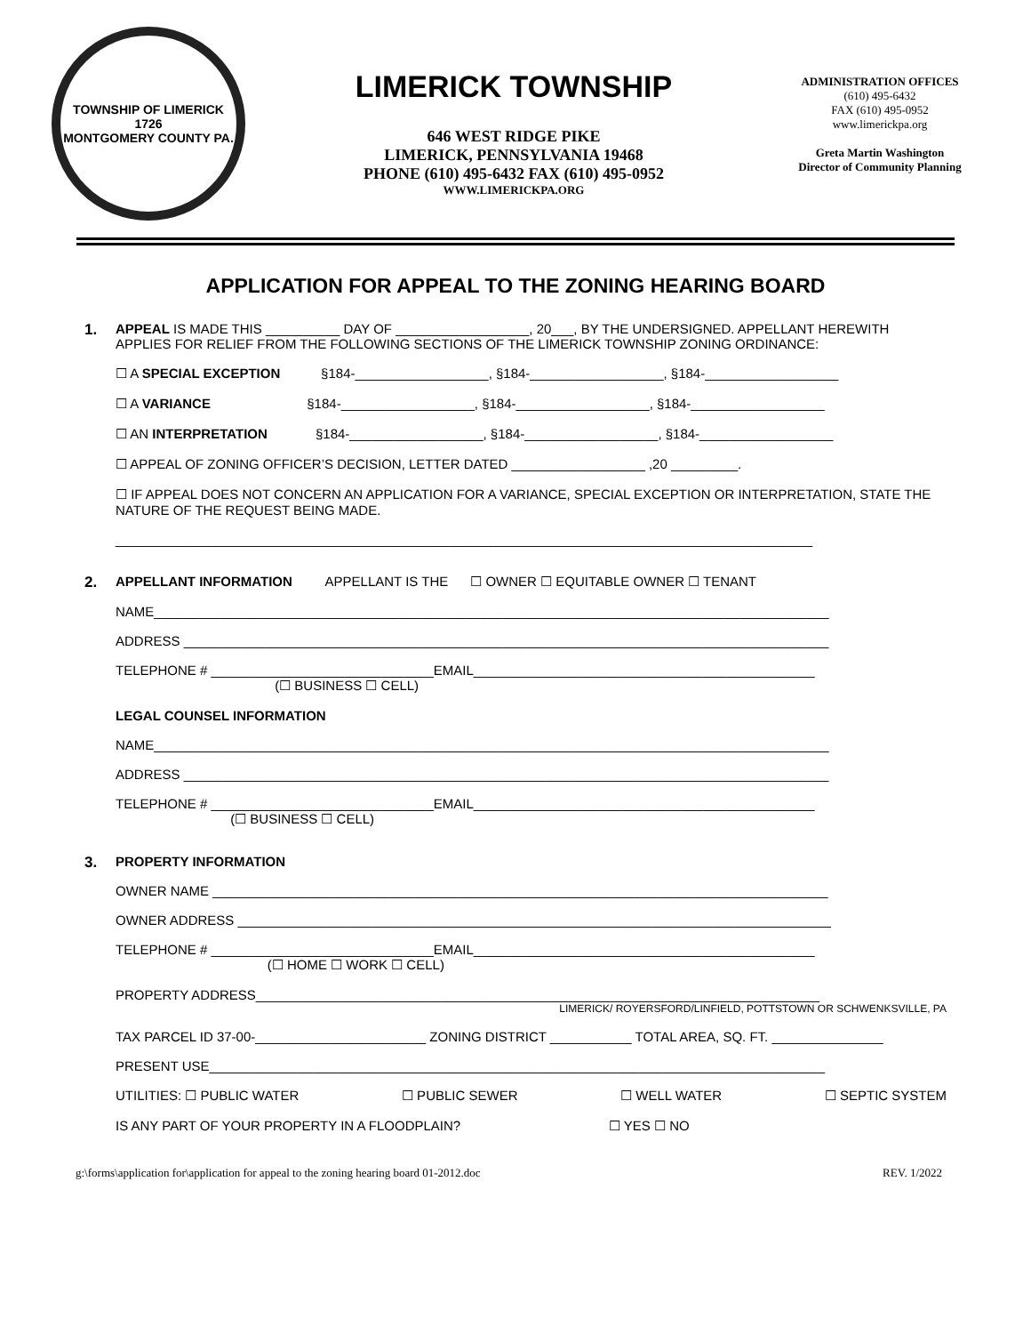TOWNSHIP OF LIMERICK
1726
MONTGOMERY COUNTY PA.
LIMERICK TOWNSHIP
646 WEST RIDGE PIKE
LIMERICK, PENNSYLVANIA 19468
PHONE (610) 495-6432 FAX (610) 495-0952
WWW.LIMERICKPA.ORG
ADMINISTRATION OFFICES
(610) 495-6432
FAX (610) 495-0952
www.limerickpa.org
Greta Martin Washington
Director of Community Planning
APPLICATION FOR APPEAL TO THE ZONING HEARING BOARD
1. APPEAL IS MADE THIS __________ DAY OF __________________, 20___, BY THE UNDERSIGNED. APPELLANT HEREWITH APPLIES FOR RELIEF FROM THE FOLLOWING SECTIONS OF THE LIMERICK TOWNSHIP ZONING ORDINANCE:
☐ A SPECIAL EXCEPTION §184-__________________, §184-__________________, §184-__________________
☐ A VARIANCE §184-__________________, §184-__________________, §184-__________________
☐ AN INTERPRETATION §184-__________________, §184-__________________, §184-__________________
☐ APPEAL OF ZONING OFFICER’S DECISION, LETTER DATED __________________ ,20 _________.
☐ IF APPEAL DOES NOT CONCERN AN APPLICATION FOR A VARIANCE, SPECIAL EXCEPTION OR INTERPRETATION, STATE THE NATURE OF THE REQUEST BEING MADE.
______________________________________________________________________________________________
2. APPELLANT INFORMATION APPELLANT IS THE ☐ OWNER ☐ EQUITABLE OWNER ☐ TENANT
NAME___________________________________________________________________________________________
ADDRESS _______________________________________________________________________________________
TELEPHONE # ______________________________EMAIL______________________________________________
(☐ BUSINESS ☐ CELL)
LEGAL COUNSEL INFORMATION
NAME___________________________________________________________________________________________
ADDRESS _______________________________________________________________________________________
TELEPHONE # ______________________________EMAIL______________________________________________
(☐ BUSINESS ☐ CELL)
3. PROPERTY INFORMATION
OWNER NAME ___________________________________________________________________________________
OWNER ADDRESS ________________________________________________________________________________
TELEPHONE # ______________________________EMAIL______________________________________________
(☐ HOME ☐ WORK ☐ CELL)
PROPERTY ADDRESS____________________________________________________________________________
LIMERICK/ ROYERSFORD/LINFIELD, POTTSTOWN OR SCHWENKSVILLE, PA
TAX PARCEL ID 37-00-_______________________ ZONING DISTRICT ___________ TOTAL AREA, SQ. FT. _______________
PRESENT USE___________________________________________________________________________________
UTILITIES: ☐ PUBLIC WATER ☐ PUBLIC SEWER ☐ WELL WATER ☐ SEPTIC SYSTEM
IS ANY PART OF YOUR PROPERTY IN A FLOODPLAIN? ☐ YES ☐ NO
g:\forms\application for\application for appeal to the zoning hearing board 01-2012.doc REV. 1/2022